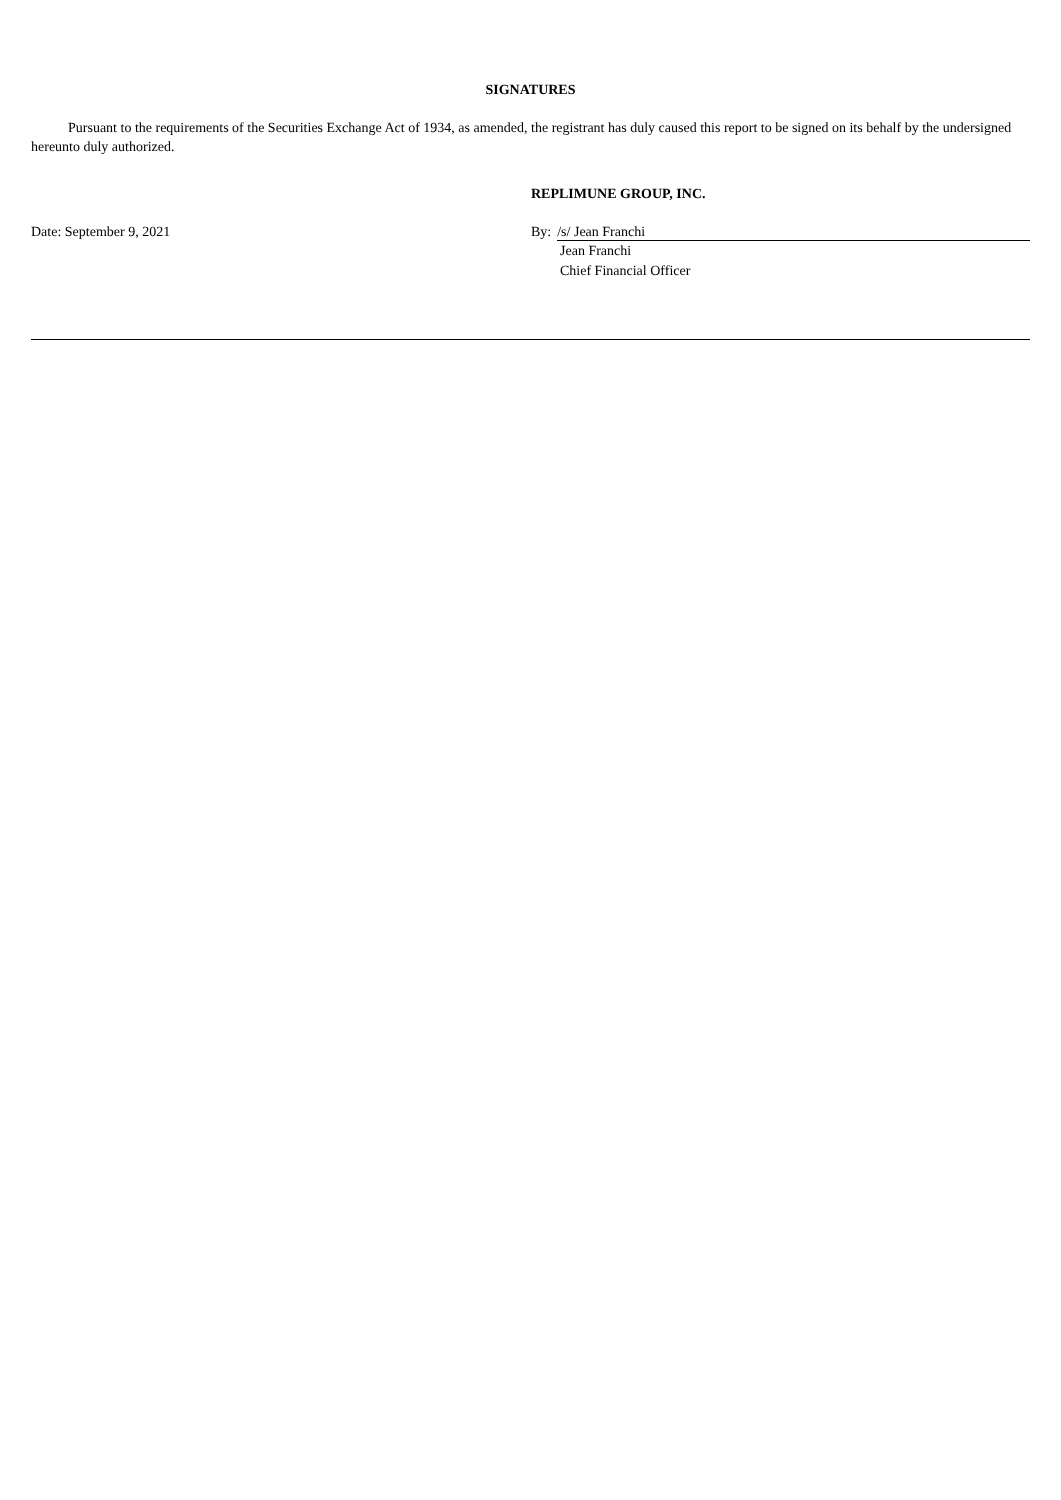SIGNATURES
Pursuant to the requirements of the Securities Exchange Act of 1934, as amended, the registrant has duly caused this report to be signed on its behalf by the undersigned hereunto duly authorized.
REPLIMUNE GROUP, INC.
Date: September 9, 2021 By: /s/ Jean Franchi
Jean Franchi
Chief Financial Officer